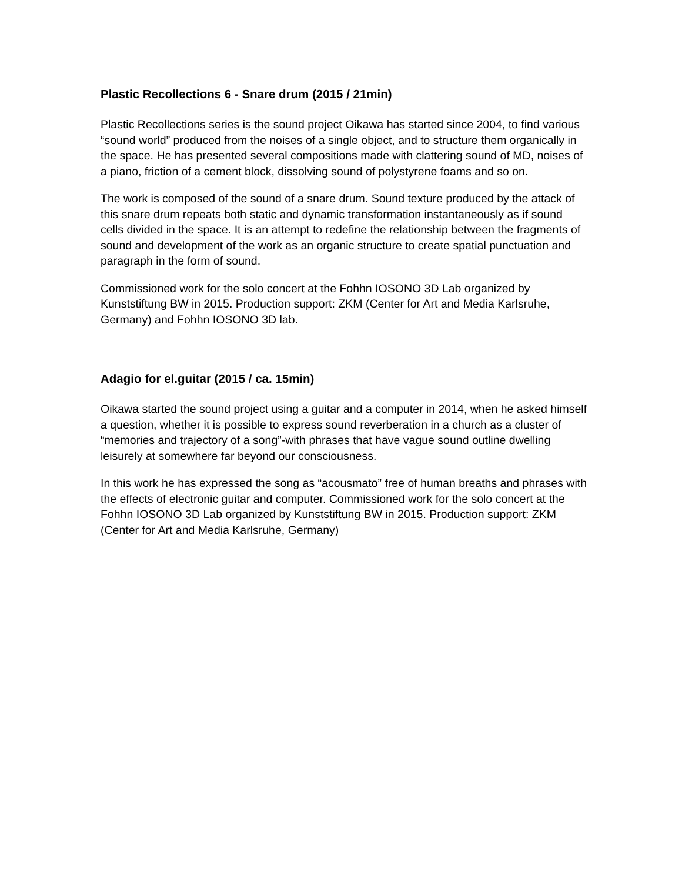Plastic Recollections 6 - Snare drum (2015 / 21min)
Plastic Recollections series is the sound project Oikawa has started since 2004, to find various “sound world” produced from the noises of a single object, and to structure them organically in the space. He has presented several compositions made with clattering sound of MD, noises of a piano, friction of a cement block, dissolving sound of polystyrene foams and so on.
The work is composed of the sound of a snare drum. Sound texture produced by the attack of this snare drum repeats both static and dynamic transformation instantaneously as if sound cells divided in the space. It is an attempt to redefine the relationship between the fragments of sound and development of the work as an organic structure to create spatial punctuation and paragraph in the form of sound.
Commissioned work for the solo concert at the Fohhn IOSONO 3D Lab organized by Kunststiftung BW in 2015. Production support: ZKM (Center for Art and Media Karlsruhe, Germany) and Fohhn IOSONO 3D lab.
Adagio for el.guitar (2015 / ca. 15min)
Oikawa started the sound project using a guitar and a computer in 2014, when he asked himself a question, whether it is possible to express sound reverberation in a church as a cluster of “memories and trajectory of a song”-with phrases that have vague sound outline dwelling leisurely at somewhere far beyond our consciousness.
In this work he has expressed the song as “acousmato” free of human breaths and phrases with the effects of electronic guitar and computer. Commissioned work for the solo concert at the Fohhn IOSONO 3D Lab organized by Kunststiftung BW in 2015. Production support: ZKM (Center for Art and Media Karlsruhe, Germany)